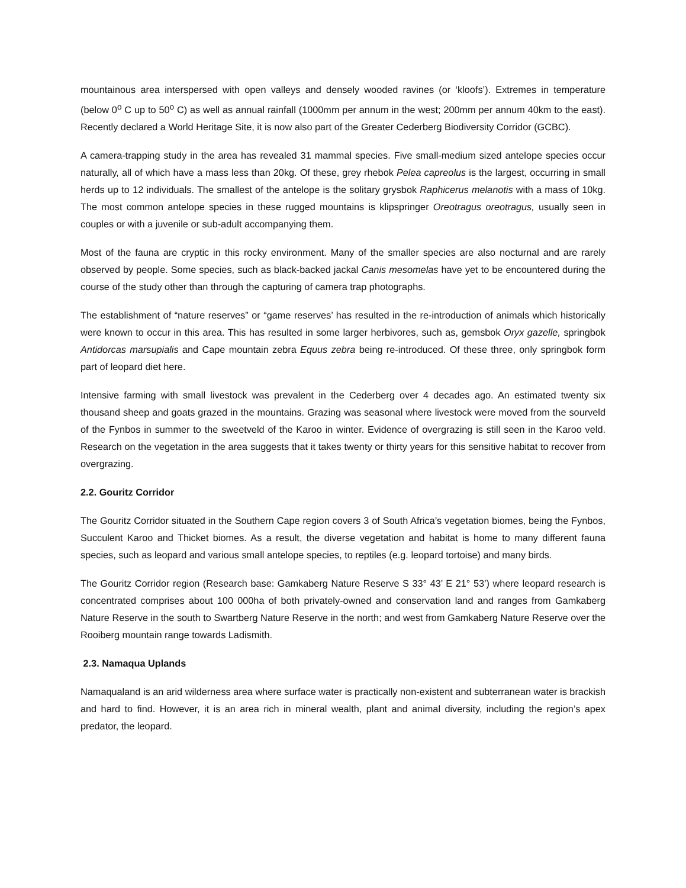mountainous area interspersed with open valleys and densely wooded ravines (or ‘kloofs’). Extremes in temperature (below 0<sup>o</sup> C up to 50<sup>o</sup> C) as well as annual rainfall (1000mm per annum in the west; 200mm per annum 40km to the east). Recently declared a World Heritage Site, it is now also part of the Greater Cederberg Biodiversity Corridor (GCBC).
A camera-trapping study in the area has revealed 31 mammal species. Five small-medium sized antelope species occur naturally, all of which have a mass less than 20kg. Of these, grey rhebok Pelea capreolus is the largest, occurring in small herds up to 12 individuals. The smallest of the antelope is the solitary grysbok Raphicerus melanotis with a mass of 10kg. The most common antelope species in these rugged mountains is klipspringer Oreotragus oreotragus, usually seen in couples or with a juvenile or sub-adult accompanying them.
Most of the fauna are cryptic in this rocky environment. Many of the smaller species are also nocturnal and are rarely observed by people. Some species, such as black-backed jackal Canis mesomelas have yet to be encountered during the course of the study other than through the capturing of camera trap photographs.
The establishment of “nature reserves” or “game reserves’ has resulted in the re-introduction of animals which historically were known to occur in this area. This has resulted in some larger herbivores, such as, gemsbok Oryx gazelle, springbok Antidorcas marsupialis and Cape mountain zebra Equus zebra being re-introduced. Of these three, only springbok form part of leopard diet here.
Intensive farming with small livestock was prevalent in the Cederberg over 4 decades ago. An estimated twenty six thousand sheep and goats grazed in the mountains. Grazing was seasonal where livestock were moved from the sourveld of the Fynbos in summer to the sweetveld of the Karoo in winter. Evidence of overgrazing is still seen in the Karoo veld. Research on the vegetation in the area suggests that it takes twenty or thirty years for this sensitive habitat to recover from overgrazing.
2.2. Gouritz Corridor
The Gouritz Corridor situated in the Southern Cape region covers 3 of South Africa’s vegetation biomes, being the Fynbos, Succulent Karoo and Thicket biomes. As a result, the diverse vegetation and habitat is home to many different fauna species, such as leopard and various small antelope species, to reptiles (e.g. leopard tortoise) and many birds.
The Gouritz Corridor region (Research base: Gamkaberg Nature Reserve S 33° 43’ E 21° 53’) where leopard research is concentrated comprises about 100 000ha of both privately-owned and conservation land and ranges from Gamkaberg Nature Reserve in the south to Swartberg Nature Reserve in the north; and west from Gamkaberg Nature Reserve over the Rooiberg mountain range towards Ladismith.
2.3. Namaqua Uplands
Namaqualand is an arid wilderness area where surface water is practically non-existent and subterranean water is brackish and hard to find. However, it is an area rich in mineral wealth, plant and animal diversity, including the region’s apex predator, the leopard.